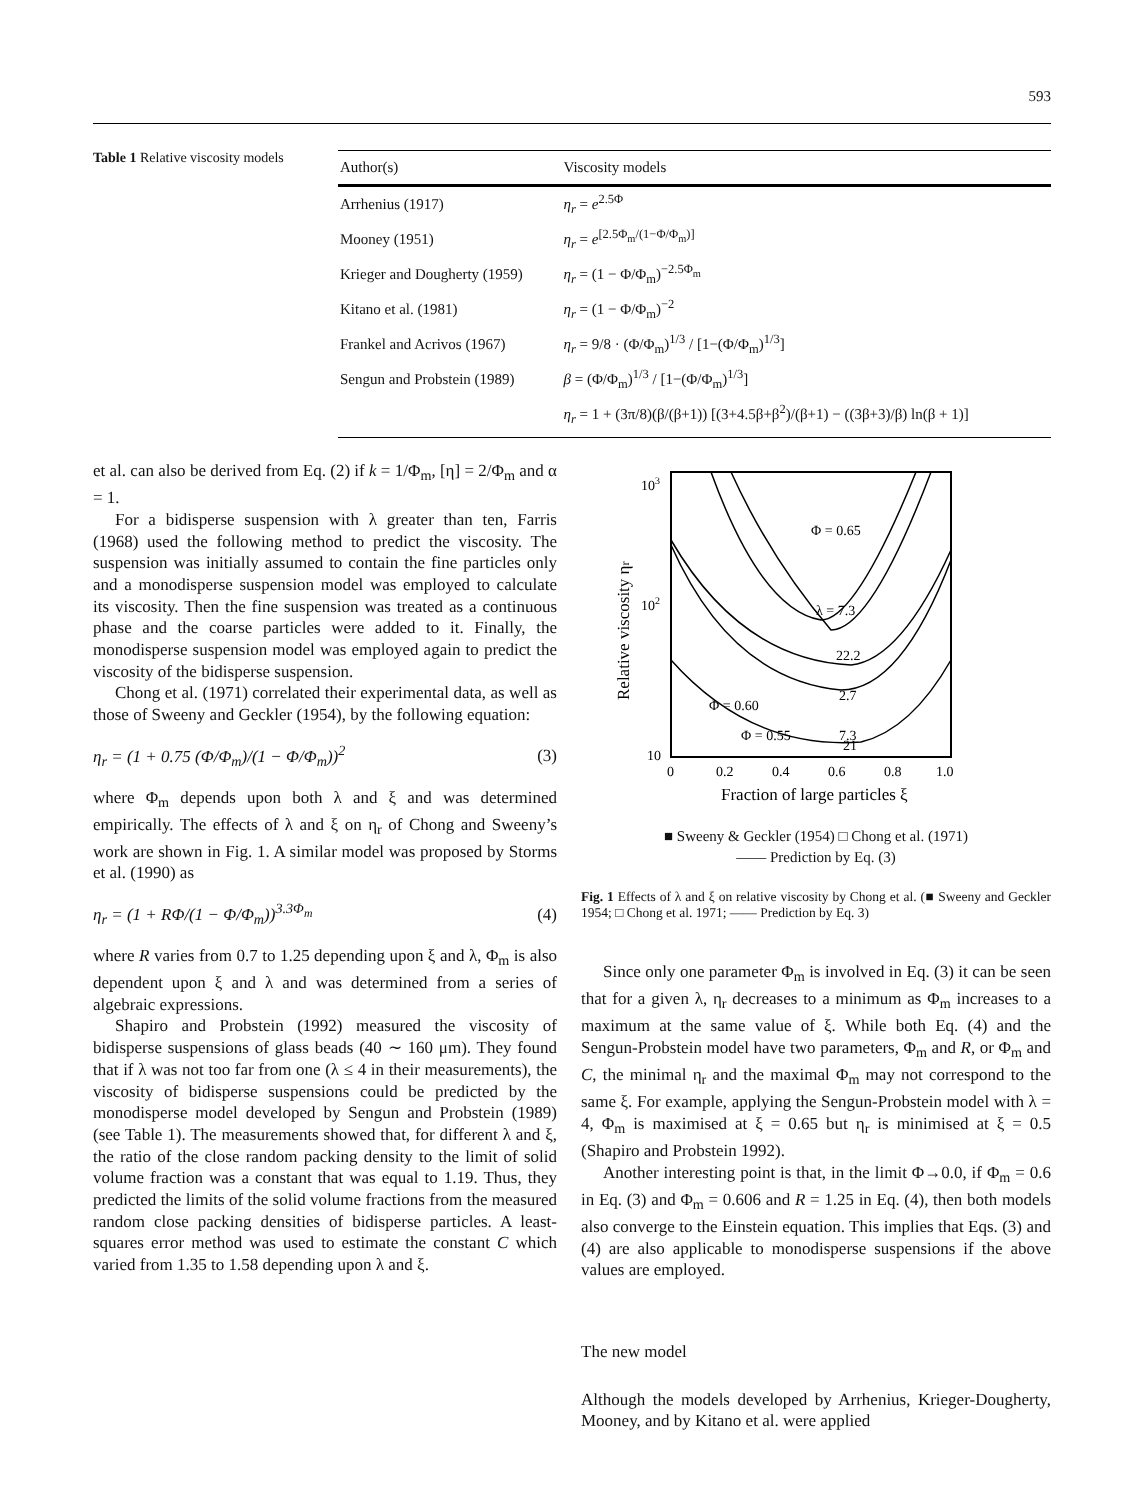593
Table 1 Relative viscosity models
| Author(s) | Viscosity models |
| --- | --- |
| Arrhenius (1917) | η<sub>r</sub> = e<sup>2.5Φ</sup> |
| Mooney (1951) | η<sub>r</sub> = e<sup>[2.5Φ<sub>m</sub>/(1−Φ/Φ<sub>m</sub>)]</sup> |
| Krieger and Dougherty (1959) | η<sub>r</sub> = (1 − Φ/Φ<sub>m</sub>)<sup>−2.5Φ<sub>m</sub></sup> |
| Kitano et al. (1981) | η<sub>r</sub> = (1 − Φ/Φ<sub>m</sub>)<sup>−2</sup> |
| Frankel and Acrivos (1967) | η<sub>r</sub> = 9/8 · (Φ/Φ<sub>m</sub>)<sup>1/3</sup> / [1−(Φ/Φ<sub>m</sub>)<sup>1/3</sup>] |
| Sengun and Probstein (1989) | β = (Φ/Φ<sub>m</sub>)<sup>1/3</sup> / [1−(Φ/Φ<sub>m</sub>)<sup>1/3</sup>] |
| | η<sub>r</sub> = 1 + (3π/8)(β/(β+1)) [(3+4.5β+β<sup>2</sup>)/(β+1) − ((3β+3)/β) ln(β + 1)] |
et al. can also be derived from Eq. (2) if k = 1/Φ<sub>m</sub>, [η] = 2/Φ<sub>m</sub> and α = 1.
For a bidisperse suspension with λ greater than ten, Farris (1968) used the following method to predict the viscosity. The suspension was initially assumed to contain the fine particles only and a monodisperse suspension model was employed to calculate its viscosity. Then the fine suspension was treated as a continuous phase and the coarse particles were added to it. Finally, the monodisperse suspension model was employed again to predict the viscosity of the bidisperse suspension.
Chong et al. (1971) correlated their experimental data, as well as those of Sweeny and Geckler (1954), by the following equation:
η<sub>r</sub> = (1 + 0.75 (Φ/Φ<sub>m</sub>)/(1 − Φ/Φ<sub>m</sub>))<sup>2</sup> (3)
where Φ<sub>m</sub> depends upon both λ and ξ and was determined empirically. The effects of λ and ξ on η<sub>r</sub> of Chong and Sweeny’s work are shown in Fig. 1. A similar model was proposed by Storms et al. (1990) as
η<sub>r</sub> = (1 + RΦ/(1 − Φ/Φ<sub>m</sub>))<sup>3.3Φ<sub>m</sub></sup> (4)
where R varies from 0.7 to 1.25 depending upon ξ and λ, Φ<sub>m</sub> is also dependent upon ξ and λ and was determined from a series of algebraic expressions.
Shapiro and Probstein (1992) measured the viscosity of bidisperse suspensions of glass beads (40 ∼ 160 μm). They found that if λ was not too far from one (λ ≤ 4 in their measurements), the viscosity of bidisperse suspensions could be predicted by the monodisperse model developed by Sengun and Probstein (1989) (see Table 1). The measurements showed that, for different λ and ξ, the ratio of the close random packing density to the limit of solid volume fraction was a constant that was equal to 1.19. Thus, they predicted the limits of the solid volume fractions from the measured random close packing densities of bidisperse particles. A least-squares error method was used to estimate the constant C which varied from 1.35 to 1.58 depending upon λ and ξ.
103
102
10
0
0.2
0.4
0.6
0.8
1.0
Fraction of large particles ξ
Relative viscosity ηr
Φ = 0.65
λ = 7.3
22.2
2.7
Φ = 0.60
Φ = 0.55
7.3
21
■ Sweeny & Geckler (1954) □ Chong et al. (1971)
—— Prediction by Eq. (3)
Fig. 1 Effects of λ and ξ on relative viscosity by Chong et al. (■ Sweeny and Geckler 1954; □ Chong et al. 1971; —— Prediction by Eq. 3)
Since only one parameter Φ<sub>m</sub> is involved in Eq. (3) it can be seen that for a given λ, η<sub>r</sub> decreases to a minimum as Φ<sub>m</sub> increases to a maximum at the same value of ξ. While both Eq. (4) and the Sengun-Probstein model have two parameters, Φ<sub>m</sub> and R, or Φ<sub>m</sub> and C, the minimal η<sub>r</sub> and the maximal Φ<sub>m</sub> may not correspond to the same ξ. For example, applying the Sengun-Probstein model with λ = 4, Φ<sub>m</sub> is maximised at ξ = 0.65 but η<sub>r</sub> is minimised at ξ = 0.5 (Shapiro and Probstein 1992).
Another interesting point is that, in the limit Φ→0.0, if Φ<sub>m</sub> = 0.6 in Eq. (3) and Φ<sub>m</sub> = 0.606 and R = 1.25 in Eq. (4), then both models also converge to the Einstein equation. This implies that Eqs. (3) and (4) are also applicable to monodisperse suspensions if the above values are employed.
The new model
Although the models developed by Arrhenius, Krieger-Dougherty, Mooney, and by Kitano et al. were applied